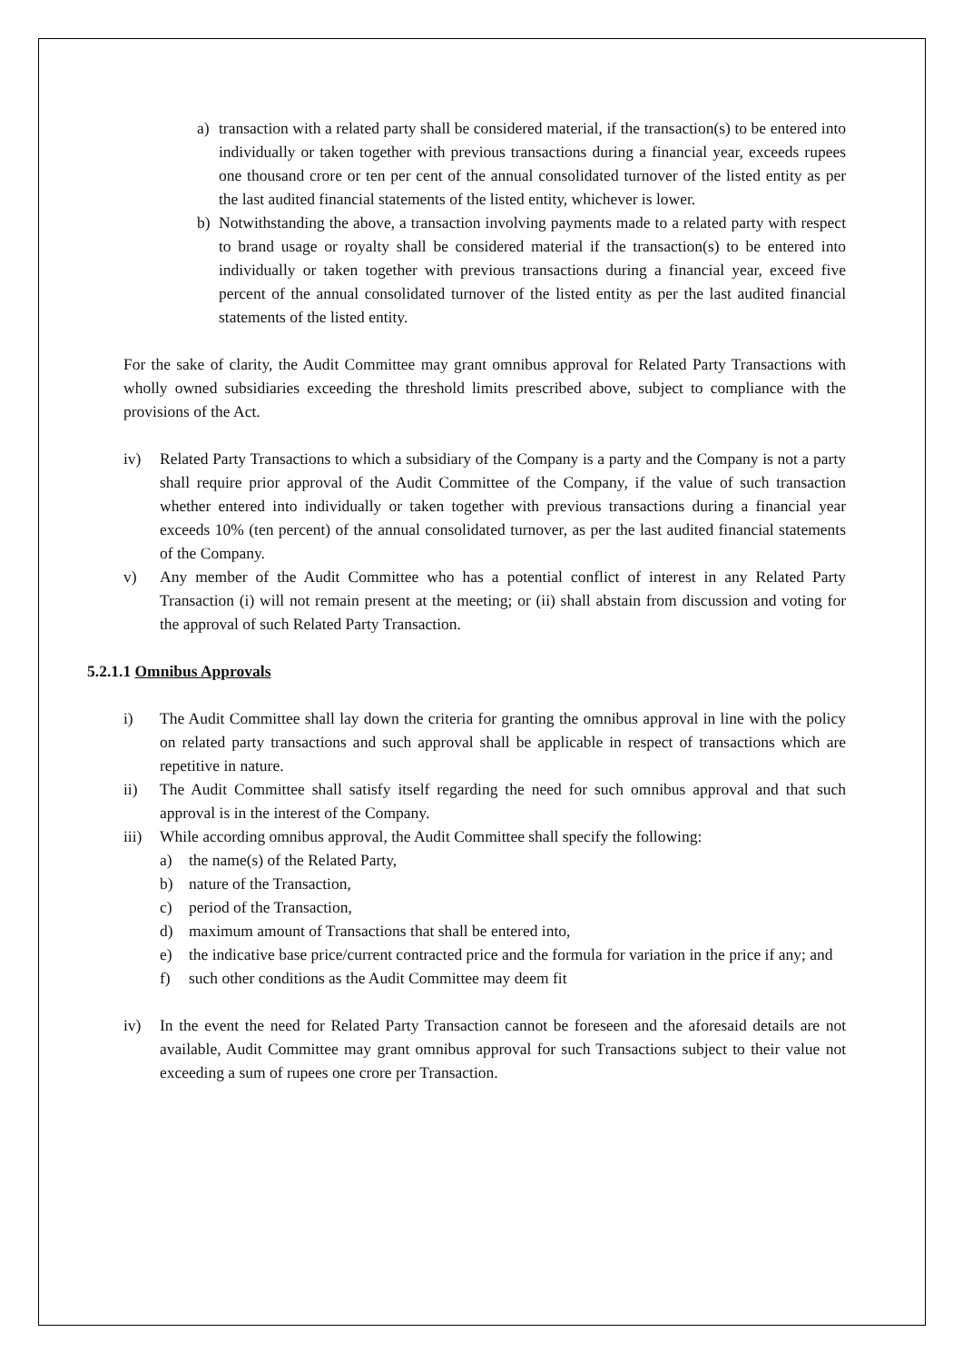a) transaction with a related party shall be considered material, if the transaction(s) to be entered into individually or taken together with previous transactions during a financial year, exceeds rupees one thousand crore or ten per cent of the annual consolidated turnover of the listed entity as per the last audited financial statements of the listed entity, whichever is lower.
b) Notwithstanding the above, a transaction involving payments made to a related party with respect to brand usage or royalty shall be considered material if the transaction(s) to be entered into individually or taken together with previous transactions during a financial year, exceed five percent of the annual consolidated turnover of the listed entity as per the last audited financial statements of the listed entity.
For the sake of clarity, the Audit Committee may grant omnibus approval for Related Party Transactions with wholly owned subsidiaries exceeding the threshold limits prescribed above, subject to compliance with the provisions of the Act.
iv) Related Party Transactions to which a subsidiary of the Company is a party and the Company is not a party shall require prior approval of the Audit Committee of the Company, if the value of such transaction whether entered into individually or taken together with previous transactions during a financial year exceeds 10% (ten percent) of the annual consolidated turnover, as per the last audited financial statements of the Company.
v) Any member of the Audit Committee who has a potential conflict of interest in any Related Party Transaction (i) will not remain present at the meeting; or (ii) shall abstain from discussion and voting for the approval of such Related Party Transaction.
5.2.1.1 Omnibus Approvals
i) The Audit Committee shall lay down the criteria for granting the omnibus approval in line with the policy on related party transactions and such approval shall be applicable in respect of transactions which are repetitive in nature.
ii) The Audit Committee shall satisfy itself regarding the need for such omnibus approval and that such approval is in the interest of the Company.
iii) While according omnibus approval, the Audit Committee shall specify the following:
a) the name(s) of the Related Party,
b) nature of the Transaction,
c) period of the Transaction,
d) maximum amount of Transactions that shall be entered into,
e) the indicative base price/current contracted price and the formula for variation in the price if any; and
f) such other conditions as the Audit Committee may deem fit
iv) In the event the need for Related Party Transaction cannot be foreseen and the aforesaid details are not available, Audit Committee may grant omnibus approval for such Transactions subject to their value not exceeding a sum of rupees one crore per Transaction.